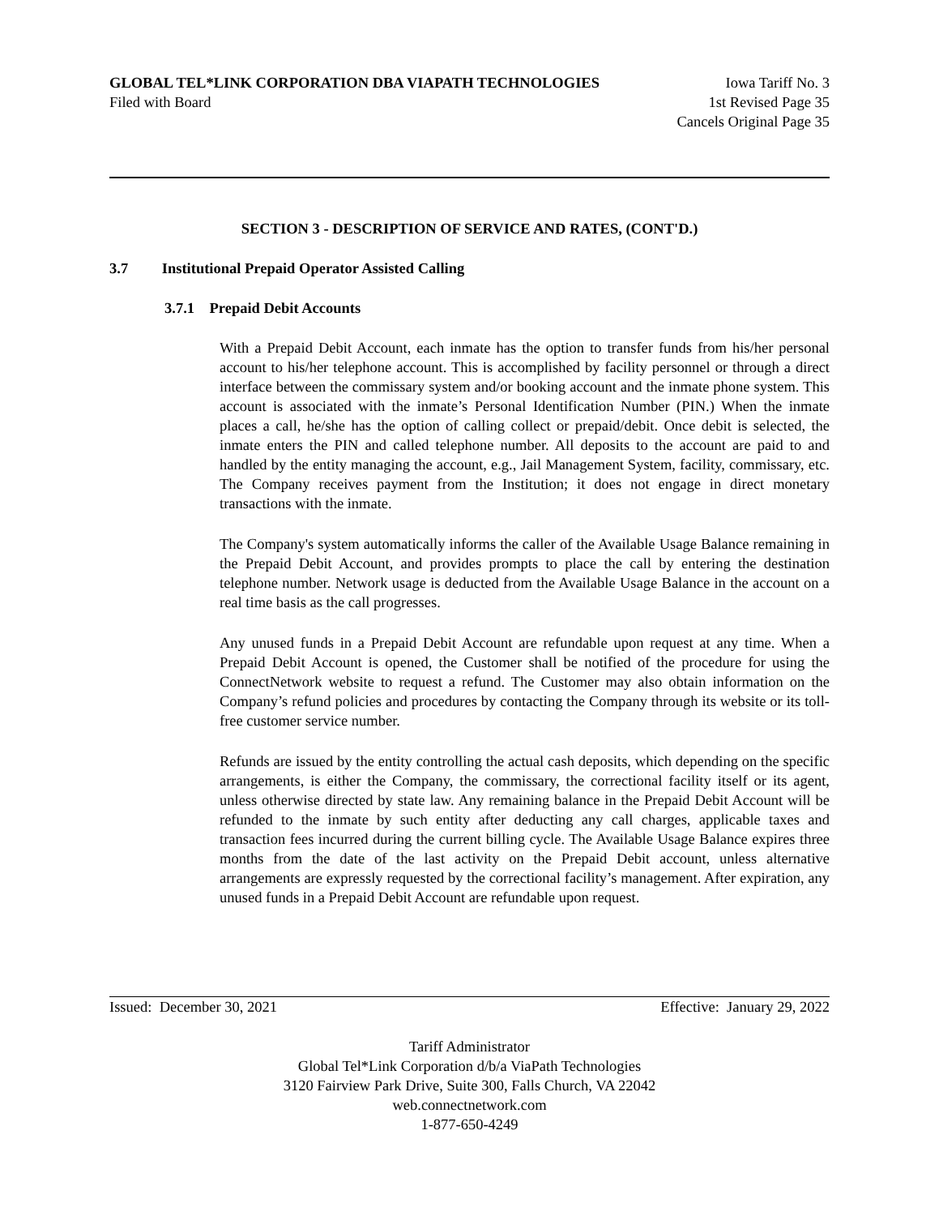GLOBAL TEL*LINK CORPORATION DBA VIAPATH TECHNOLOGIES Iowa Tariff No. 3
Filed with Board 1st Revised Page 35
Cancels Original Page 35
SECTION 3 - DESCRIPTION OF SERVICE AND RATES, (CONT'D.)
3.7 Institutional Prepaid Operator Assisted Calling
3.7.1 Prepaid Debit Accounts
With a Prepaid Debit Account, each inmate has the option to transfer funds from his/her personal account to his/her telephone account. This is accomplished by facility personnel or through a direct interface between the commissary system and/or booking account and the inmate phone system. This account is associated with the inmate’s Personal Identification Number (PIN.) When the inmate places a call, he/she has the option of calling collect or prepaid/debit. Once debit is selected, the inmate enters the PIN and called telephone number. All deposits to the account are paid to and handled by the entity managing the account, e.g., Jail Management System, facility, commissary, etc. The Company receives payment from the Institution; it does not engage in direct monetary transactions with the inmate.
The Company's system automatically informs the caller of the Available Usage Balance remaining in the Prepaid Debit Account, and provides prompts to place the call by entering the destination telephone number. Network usage is deducted from the Available Usage Balance in the account on a real time basis as the call progresses.
Any unused funds in a Prepaid Debit Account are refundable upon request at any time. When a Prepaid Debit Account is opened, the Customer shall be notified of the procedure for using the ConnectNetwork website to request a refund. The Customer may also obtain information on the Company’s refund policies and procedures by contacting the Company through its website or its toll-free customer service number.
Refunds are issued by the entity controlling the actual cash deposits, which depending on the specific arrangements, is either the Company, the commissary, the correctional facility itself or its agent, unless otherwise directed by state law. Any remaining balance in the Prepaid Debit Account will be refunded to the inmate by such entity after deducting any call charges, applicable taxes and transaction fees incurred during the current billing cycle. The Available Usage Balance expires three months from the date of the last activity on the Prepaid Debit account, unless alternative arrangements are expressly requested by the correctional facility’s management. After expiration, any unused funds in a Prepaid Debit Account are refundable upon request.
Issued: December 30, 2021 Effective: January 29, 2022
Tariff Administrator
Global Tel*Link Corporation d/b/a ViaPath Technologies
3120 Fairview Park Drive, Suite 300, Falls Church, VA 22042
web.connectnetwork.com
1-877-650-4249